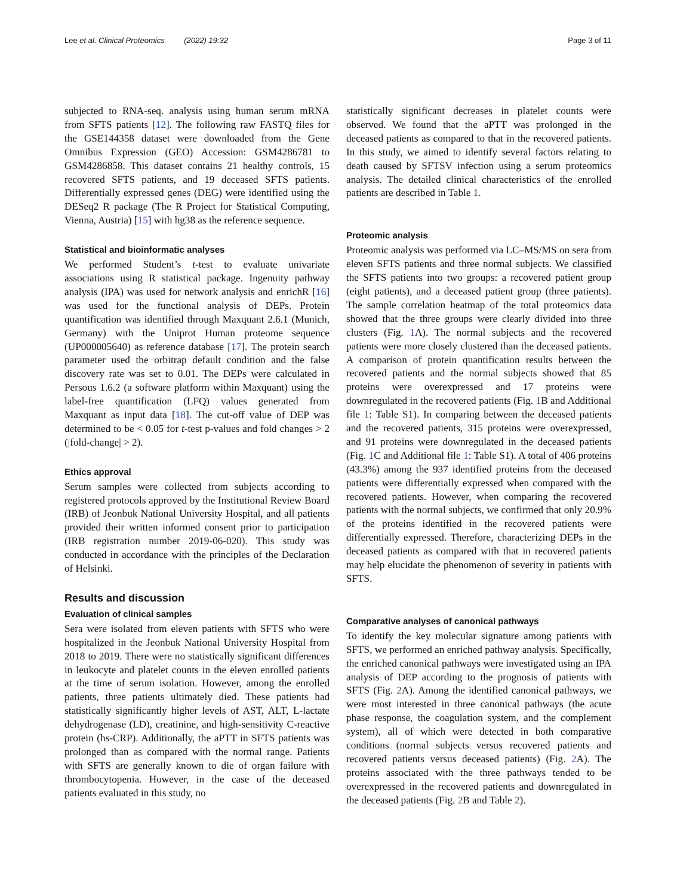Lee et al. Clinical Proteomics (2022) 19:32 Page 3 of 11
subjected to RNA-seq. analysis using human serum mRNA from SFTS patients [12]. The following raw FASTQ files for the GSE144358 dataset were downloaded from the Gene Omnibus Expression (GEO) Accession: GSM4286781 to GSM4286858. This dataset contains 21 healthy controls, 15 recovered SFTS patients, and 19 deceased SFTS patients. Differentially expressed genes (DEG) were identified using the DESeq2 R package (The R Project for Statistical Computing, Vienna, Austria) [15] with hg38 as the reference sequence.
Statistical and bioinformatic analyses
We performed Student’s t-test to evaluate univariate associations using R statistical package. Ingenuity pathway analysis (IPA) was used for network analysis and enrichR [16] was used for the functional analysis of DEPs. Protein quantification was identified through Maxquant 2.6.1 (Munich, Germany) with the Uniprot Human proteome sequence (UP000005640) as reference database [17]. The protein search parameter used the orbitrap default condition and the false discovery rate was set to 0.01. The DEPs were calculated in Persous 1.6.2 (a software platform within Maxquant) using the label-free quantification (LFQ) values generated from Maxquant as input data [18]. The cut-off value of DEP was determined to be < 0.05 for t-test p-values and fold changes > 2 (|fold-change| > 2).
Ethics approval
Serum samples were collected from subjects according to registered protocols approved by the Institutional Review Board (IRB) of Jeonbuk National University Hospital, and all patients provided their written informed consent prior to participation (IRB registration number 2019-06-020). This study was conducted in accordance with the principles of the Declaration of Helsinki.
Results and discussion
Evaluation of clinical samples
Sera were isolated from eleven patients with SFTS who were hospitalized in the Jeonbuk National University Hospital from 2018 to 2019. There were no statistically significant differences in leukocyte and platelet counts in the eleven enrolled patients at the time of serum isolation. However, among the enrolled patients, three patients ultimately died. These patients had statistically significantly higher levels of AST, ALT, L-lactate dehydrogenase (LD), creatinine, and high-sensitivity C-reactive protein (hs-CRP). Additionally, the aPTT in SFTS patients was prolonged than as compared with the normal range. Patients with SFTS are generally known to die of organ failure with thrombocytopenia. However, in the case of the deceased patients evaluated in this study, no
statistically significant decreases in platelet counts were observed. We found that the aPTT was prolonged in the deceased patients as compared to that in the recovered patients. In this study, we aimed to identify several factors relating to death caused by SFTSV infection using a serum proteomics analysis. The detailed clinical characteristics of the enrolled patients are described in Table 1.
Proteomic analysis
Proteomic analysis was performed via LC–MS/MS on sera from eleven SFTS patients and three normal subjects. We classified the SFTS patients into two groups: a recovered patient group (eight patients), and a deceased patient group (three patients). The sample correlation heatmap of the total proteomics data showed that the three groups were clearly divided into three clusters (Fig. 1 A). The normal subjects and the recovered patients were more closely clustered than the deceased patients. A comparison of protein quantification results between the recovered patients and the normal subjects showed that 85 proteins were overexpressed and 17 proteins were downregulated in the recovered patients (Fig. 1 B and Additional file 1: Table S1). In comparing between the deceased patients and the recovered patients, 315 proteins were overexpressed, and 91 proteins were downregulated in the deceased patients (Fig. 1 C and Additional file 1: Table S1). A total of 406 proteins (43.3%) among the 937 identified proteins from the deceased patients were differentially expressed when compared with the recovered patients. However, when comparing the recovered patients with the normal subjects, we confirmed that only 20.9% of the proteins identified in the recovered patients were differentially expressed. Therefore, characterizing DEPs in the deceased patients as compared with that in recovered patients may help elucidate the phenomenon of severity in patients with SFTS.
Comparative analyses of canonical pathways
To identify the key molecular signature among patients with SFTS, we performed an enriched pathway analysis. Specifically, the enriched canonical pathways were investigated using an IPA analysis of DEP according to the prognosis of patients with SFTS (Fig. 2 A). Among the identified canonical pathways, we were most interested in three canonical pathways (the acute phase response, the coagulation system, and the complement system), all of which were detected in both comparative conditions (normal subjects versus recovered patients and recovered patients versus deceased patients) (Fig. 2 A). The proteins associated with the three pathways tended to be overexpressed in the recovered patients and downregulated in the deceased patients (Fig. 2 B and Table 2).